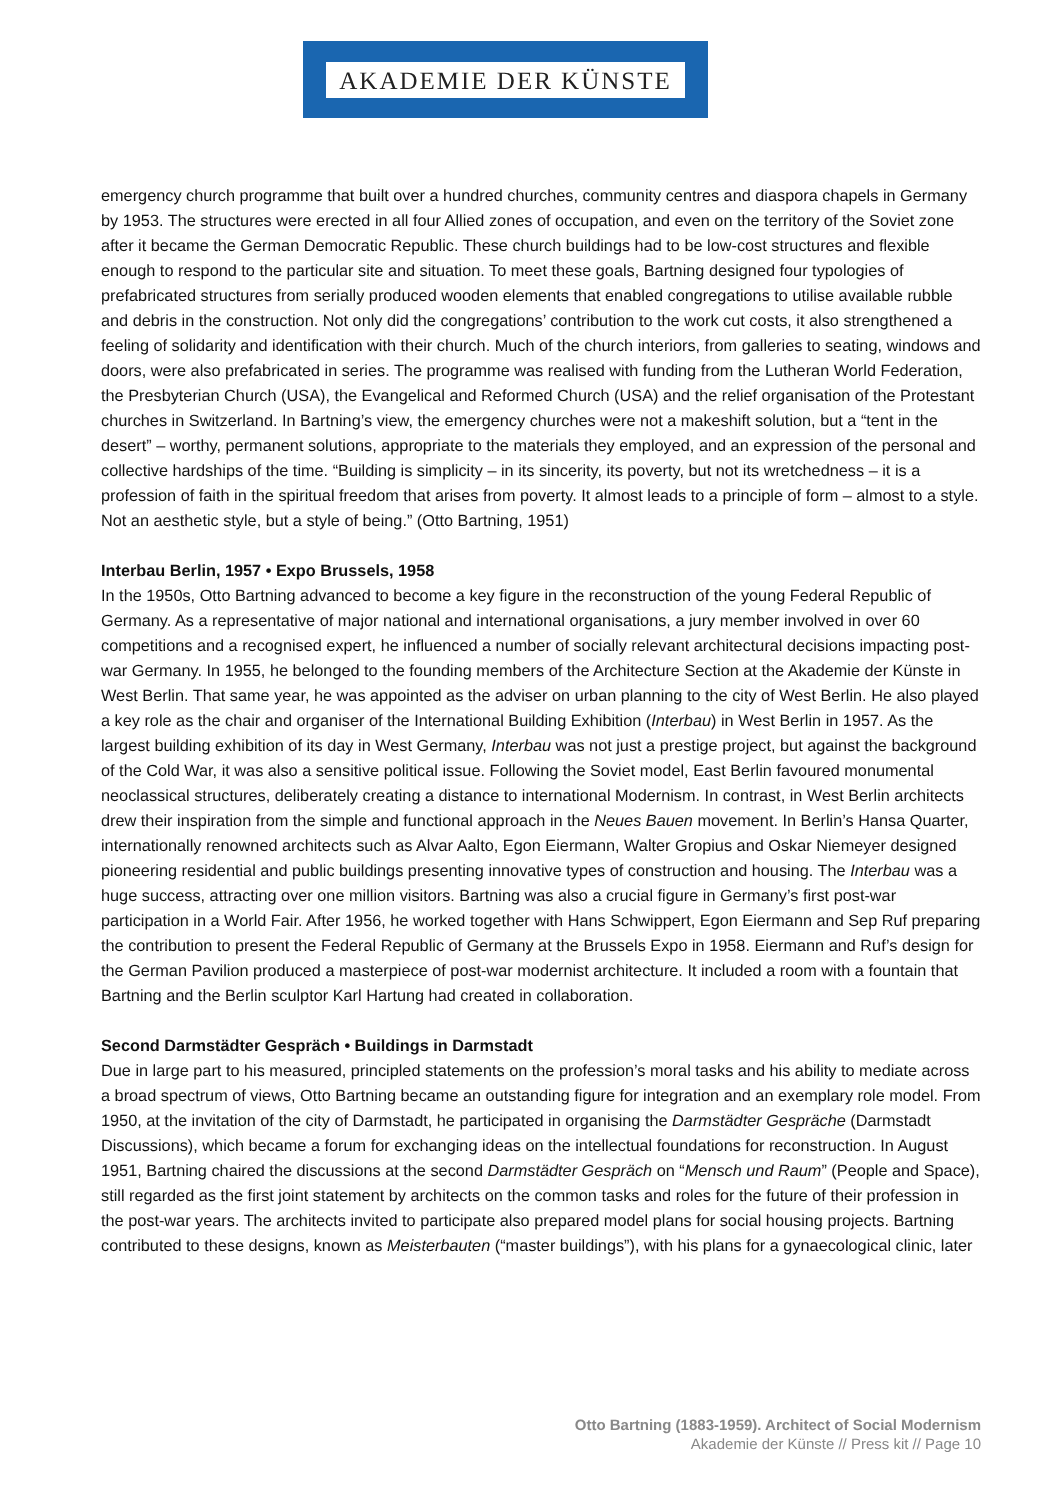AKADEMIE DER KÜNSTE
emergency church programme that built over a hundred churches, community centres and diaspora chapels in Germany by 1953. The structures were erected in all four Allied zones of occupation, and even on the territory of the Soviet zone after it became the German Democratic Republic. These church buildings had to be low-cost structures and flexible enough to respond to the particular site and situation. To meet these goals, Bartning designed four typologies of prefabricated structures from serially produced wooden elements that enabled congregations to utilise available rubble and debris in the construction. Not only did the congregations’ contribution to the work cut costs, it also strengthened a feeling of solidarity and identification with their church. Much of the church interiors, from galleries to seating, windows and doors, were also prefabricated in series. The programme was realised with funding from the Lutheran World Federation, the Presbyterian Church (USA), the Evangelical and Reformed Church (USA) and the relief organisation of the Protestant churches in Switzerland. In Bartning’s view, the emergency churches were not a makeshift solution, but a “tent in the desert” – worthy, permanent solutions, appropriate to the materials they employed, and an expression of the personal and collective hardships of the time. “Building is simplicity – in its sincerity, its poverty, but not its wretchedness – it is a profession of faith in the spiritual freedom that arises from poverty. It almost leads to a principle of form – almost to a style. Not an aesthetic style, but a style of being.” (Otto Bartning, 1951)
Interbau Berlin, 1957 • Expo Brussels, 1958
In the 1950s, Otto Bartning advanced to become a key figure in the reconstruction of the young Federal Republic of Germany. As a representative of major national and international organisations, a jury member involved in over 60 competitions and a recognised expert, he influenced a number of socially relevant architectural decisions impacting post-war Germany. In 1955, he belonged to the founding members of the Architecture Section at the Akademie der Künste in West Berlin. That same year, he was appointed as the adviser on urban planning to the city of West Berlin. He also played a key role as the chair and organiser of the International Building Exhibition (Interbau) in West Berlin in 1957. As the largest building exhibition of its day in West Germany, Interbau was not just a prestige project, but against the background of the Cold War, it was also a sensitive political issue. Following the Soviet model, East Berlin favoured monumental neoclassical structures, deliberately creating a distance to international Modernism. In contrast, in West Berlin architects drew their inspiration from the simple and functional approach in the Neues Bauen movement. In Berlin’s Hansa Quarter, internationally renowned architects such as Alvar Aalto, Egon Eiermann, Walter Gropius and Oskar Niemeyer designed pioneering residential and public buildings presenting innovative types of construction and housing. The Interbau was a huge success, attracting over one million visitors. Bartning was also a crucial figure in Germany’s first post-war participation in a World Fair. After 1956, he worked together with Hans Schwippert, Egon Eiermann and Sep Ruf preparing the contribution to present the Federal Republic of Germany at the Brussels Expo in 1958. Eiermann and Ruf’s design for the German Pavilion produced a masterpiece of post-war modernist architecture. It included a room with a fountain that Bartning and the Berlin sculptor Karl Hartung had created in collaboration.
Second Darmstädter Gespräch • Buildings in Darmstadt
Due in large part to his measured, principled statements on the profession’s moral tasks and his ability to mediate across a broad spectrum of views, Otto Bartning became an outstanding figure for integration and an exemplary role model. From 1950, at the invitation of the city of Darmstadt, he participated in organising the Darmstädter Gespräche (Darmstadt Discussions), which became a forum for exchanging ideas on the intellectual foundations for reconstruction. In August 1951, Bartning chaired the discussions at the second Darmstädter Gespräch on “Mensch und Raum” (People and Space), still regarded as the first joint statement by architects on the common tasks and roles for the future of their profession in the post-war years. The architects invited to participate also prepared model plans for social housing projects. Bartning contributed to these designs, known as Meisterbauten (“master buildings”), with his plans for a gynaecological clinic, later
Otto Bartning (1883-1959). Architect of Social Modernism
Akademie der Künste // Press kit // Page 10